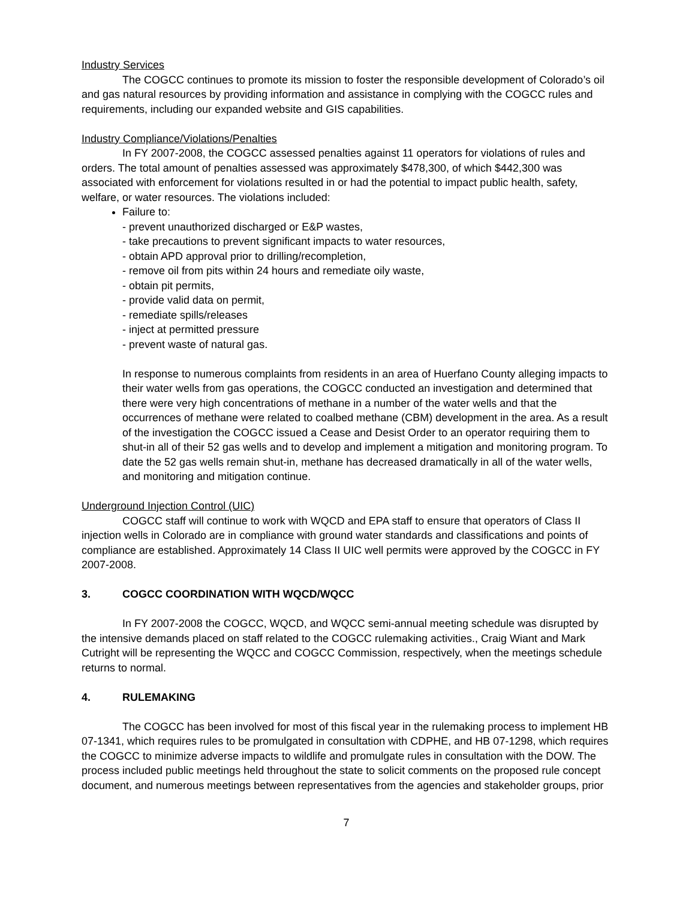Industry Services
The COGCC continues to promote its mission to foster the responsible development of Colorado’s oil and gas natural resources by providing information and assistance in complying with the COGCC rules and requirements, including our expanded website and GIS capabilities.
Industry Compliance/Violations/Penalties
In FY 2007-2008, the COGCC assessed penalties against 11 operators for violations of rules and orders. The total amount of penalties assessed was approximately $478,300, of which $442,300 was associated with enforcement for violations resulted in or had the potential to impact public health, safety, welfare, or water resources. The violations included:
Failure to:
- prevent unauthorized discharged or E&P wastes,
- take precautions to prevent significant impacts to water resources,
- obtain APD approval prior to drilling/recompletion,
- remove oil from pits within 24 hours and remediate oily waste,
- obtain pit permits,
- provide valid data on permit,
- remediate spills/releases
- inject at permitted pressure
- prevent waste of natural gas.
In response to numerous complaints from residents in an area of Huerfano County alleging impacts to their water wells from gas operations, the COGCC conducted an investigation and determined that there were very high concentrations of methane in a number of the water wells and that the occurrences of methane were related to coalbed methane (CBM) development in the area. As a result of the investigation the COGCC issued a Cease and Desist Order to an operator requiring them to shut-in all of their 52 gas wells and to develop and implement a mitigation and monitoring program. To date the 52 gas wells remain shut-in, methane has decreased dramatically in all of the water wells, and monitoring and mitigation continue.
Underground Injection Control (UIC)
COGCC staff will continue to work with WQCD and EPA staff to ensure that operators of Class II injection wells in Colorado are in compliance with ground water standards and classifications and points of compliance are established. Approximately 14 Class II UIC well permits were approved by the COGCC in FY 2007-2008.
3. COGCC COORDINATION WITH WQCD/WQCC
In FY 2007-2008 the COGCC, WQCD, and WQCC semi-annual meeting schedule was disrupted by the intensive demands placed on staff related to the COGCC rulemaking activities., Craig Wiant and Mark Cutright will be representing the WQCC and COGCC Commission, respectively, when the meetings schedule returns to normal.
4. RULEMAKING
The COGCC has been involved for most of this fiscal year in the rulemaking process to implement HB 07-1341, which requires rules to be promulgated in consultation with CDPHE, and HB 07-1298, which requires the COGCC to minimize adverse impacts to wildlife and promulgate rules in consultation with the DOW. The process included public meetings held throughout the state to solicit comments on the proposed rule concept document, and numerous meetings between representatives from the agencies and stakeholder groups, prior
7